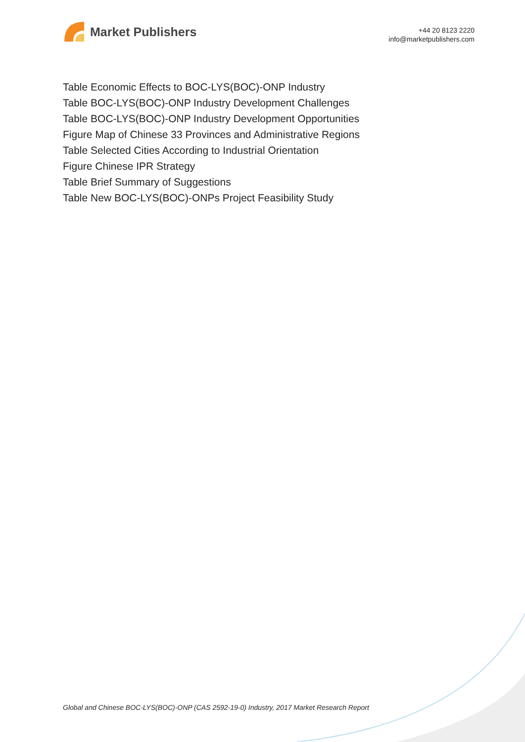Market Publishers
+44 20 8123 2220
info@marketpublishers.com
Table Economic Effects to BOC-LYS(BOC)-ONP Industry
Table BOC-LYS(BOC)-ONP Industry Development Challenges
Table BOC-LYS(BOC)-ONP Industry Development Opportunities
Figure Map of Chinese 33 Provinces and Administrative Regions
Table Selected Cities According to Industrial Orientation
Figure Chinese IPR Strategy
Table Brief Summary of Suggestions
Table New BOC-LYS(BOC)-ONPs Project Feasibility Study
Global and Chinese BOC-LYS(BOC)-ONP (CAS 2592-19-0) Industry, 2017 Market Research Report